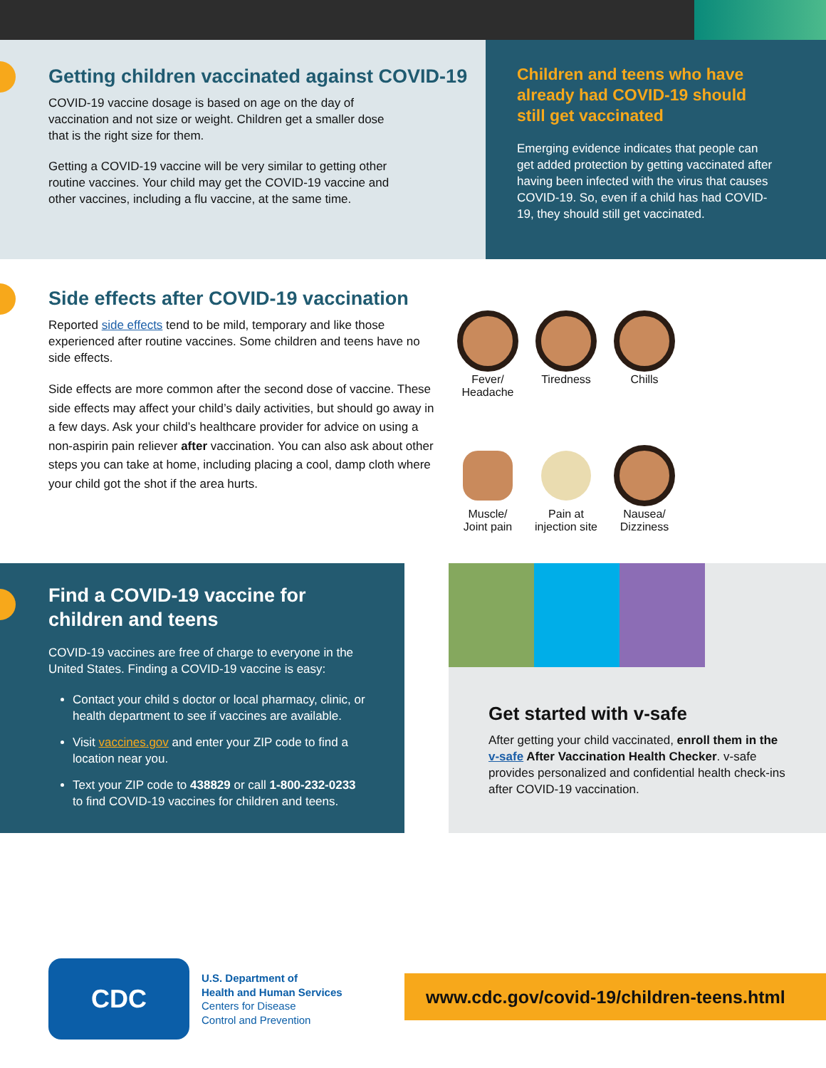Getting children vaccinated against COVID-19
COVID-19 vaccine dosage is based on age on the day of
vaccination and not size or weight. Children get a smaller dose
that is the right size for them.
Getting a COVID-19 vaccine will be very similar to getting other
routine vaccines. Your child may get the COVID-19 vaccine and
other vaccines, including a flu vaccine, at the same time.
Children and teens who have
already had COVID-19 should
still get vaccinated
Emerging evidence indicates that people can get added protection by getting vaccinated after having been infected with the virus that causes COVID-19. So, even if a child has had COVID-19, they should still get vaccinated.
Side effects after COVID-19 vaccination
Reported side effects tend to be mild, temporary and like those experienced after routine vaccines. Some children and teens have no side effects.
Side effects are more common after the second dose of vaccine. These side effects may affect your child’s daily activities, but should go away in a few days. Ask your child’s healthcare provider for advice on using a non-aspirin pain reliever after vaccination. You can also ask about other steps you can take at home, including placing a cool, damp cloth where your child got the shot if the area hurts.
Fever/
Headache
Tiredness
Chills
Muscle/
Joint pain
Pain at
injection site
Nausea/
Dizziness
Find a COVID-19 vaccine for
children and teens
COVID-19 vaccines are free of charge to everyone in the United States. Finding a COVID-19 vaccine is easy:
Contact your child s doctor or local pharmacy, clinic, or health department to see if vaccines are available.
Visit vaccines.gov and enter your ZIP code to find a location near you.
Text your ZIP code to 438829 or call 1-800-232-0233 to find COVID-19 vaccines for children and teens.
Get started with v-safe
After getting your child vaccinated, enroll them in the v-safe After Vaccination Health Checker. v-safe provides personalized and confidential health check-ins after COVID-19 vaccination.
CDC
U.S. Department of
Health and Human Services
Centers for Disease
Control and Prevention
www.cdc.gov/covid-19/children-teens.html